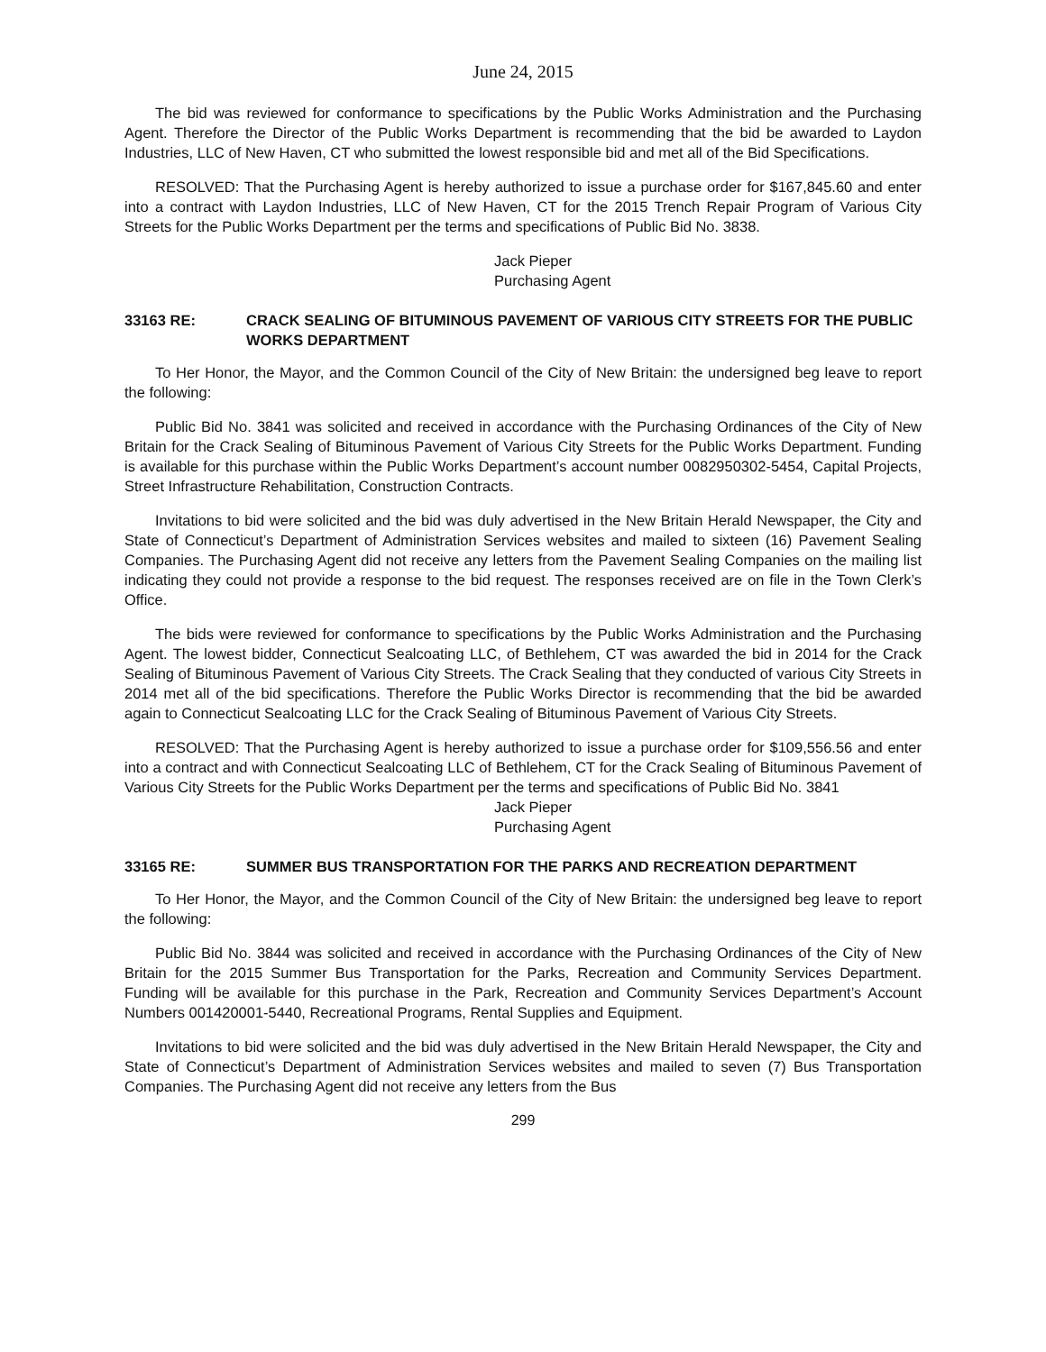June 24, 2015
The bid was reviewed for conformance to specifications by the Public Works Administration and the Purchasing Agent. Therefore the Director of the Public Works Department is recommending that the bid be awarded to Laydon Industries, LLC of New Haven, CT who submitted the lowest responsible bid and met all of the Bid Specifications.
RESOLVED: That the Purchasing Agent is hereby authorized to issue a purchase order for $167,845.60 and enter into a contract with Laydon Industries, LLC of New Haven, CT for the 2015 Trench Repair Program of Various City Streets for the Public Works Department per the terms and specifications of Public Bid No. 3838.
Jack Pieper
Purchasing Agent
33163 RE: CRACK SEALING OF BITUMINOUS PAVEMENT OF VARIOUS CITY STREETS FOR THE PUBLIC WORKS DEPARTMENT
To Her Honor, the Mayor, and the Common Council of the City of New Britain: the undersigned beg leave to report the following:
Public Bid No. 3841 was solicited and received in accordance with the Purchasing Ordinances of the City of New Britain for the Crack Sealing of Bituminous Pavement of Various City Streets for the Public Works Department. Funding is available for this purchase within the Public Works Department’s account number 0082950302-5454, Capital Projects, Street Infrastructure Rehabilitation, Construction Contracts.
Invitations to bid were solicited and the bid was duly advertised in the New Britain Herald Newspaper, the City and State of Connecticut’s Department of Administration Services websites and mailed to sixteen (16) Pavement Sealing Companies. The Purchasing Agent did not receive any letters from the Pavement Sealing Companies on the mailing list indicating they could not provide a response to the bid request. The responses received are on file in the Town Clerk’s Office.
The bids were reviewed for conformance to specifications by the Public Works Administration and the Purchasing Agent. The lowest bidder, Connecticut Sealcoating LLC, of Bethlehem, CT was awarded the bid in 2014 for the Crack Sealing of Bituminous Pavement of Various City Streets. The Crack Sealing that they conducted of various City Streets in 2014 met all of the bid specifications. Therefore the Public Works Director is recommending that the bid be awarded again to Connecticut Sealcoating LLC for the Crack Sealing of Bituminous Pavement of Various City Streets.
RESOLVED: That the Purchasing Agent is hereby authorized to issue a purchase order for $109,556.56 and enter into a contract and with Connecticut Sealcoating LLC of Bethlehem, CT for the Crack Sealing of Bituminous Pavement of Various City Streets for the Public Works Department per the terms and specifications of Public Bid No. 3841
Jack Pieper
Purchasing Agent
33165 RE: SUMMER BUS TRANSPORTATION FOR THE PARKS AND RECREATION DEPARTMENT
To Her Honor, the Mayor, and the Common Council of the City of New Britain: the undersigned beg leave to report the following:
Public Bid No. 3844 was solicited and received in accordance with the Purchasing Ordinances of the City of New Britain for the 2015 Summer Bus Transportation for the Parks, Recreation and Community Services Department. Funding will be available for this purchase in the Park, Recreation and Community Services Department’s Account Numbers 001420001-5440, Recreational Programs, Rental Supplies and Equipment.
Invitations to bid were solicited and the bid was duly advertised in the New Britain Herald Newspaper, the City and State of Connecticut’s Department of Administration Services websites and mailed to seven (7) Bus Transportation Companies. The Purchasing Agent did not receive any letters from the Bus
299